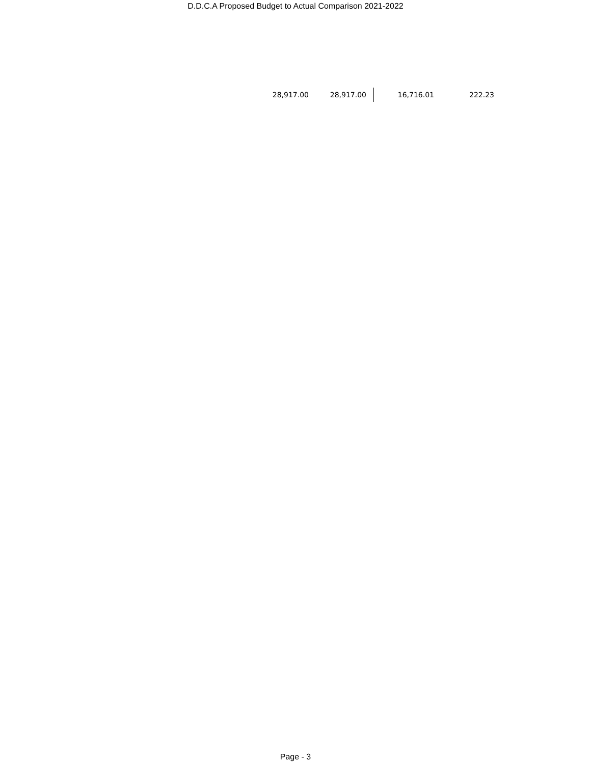D.D.C.A Proposed Budget to Actual Comparison 2021-2022
| 28,917.00 | 28,917.00 | 16,716.01 | 222.23 |
Page - 3